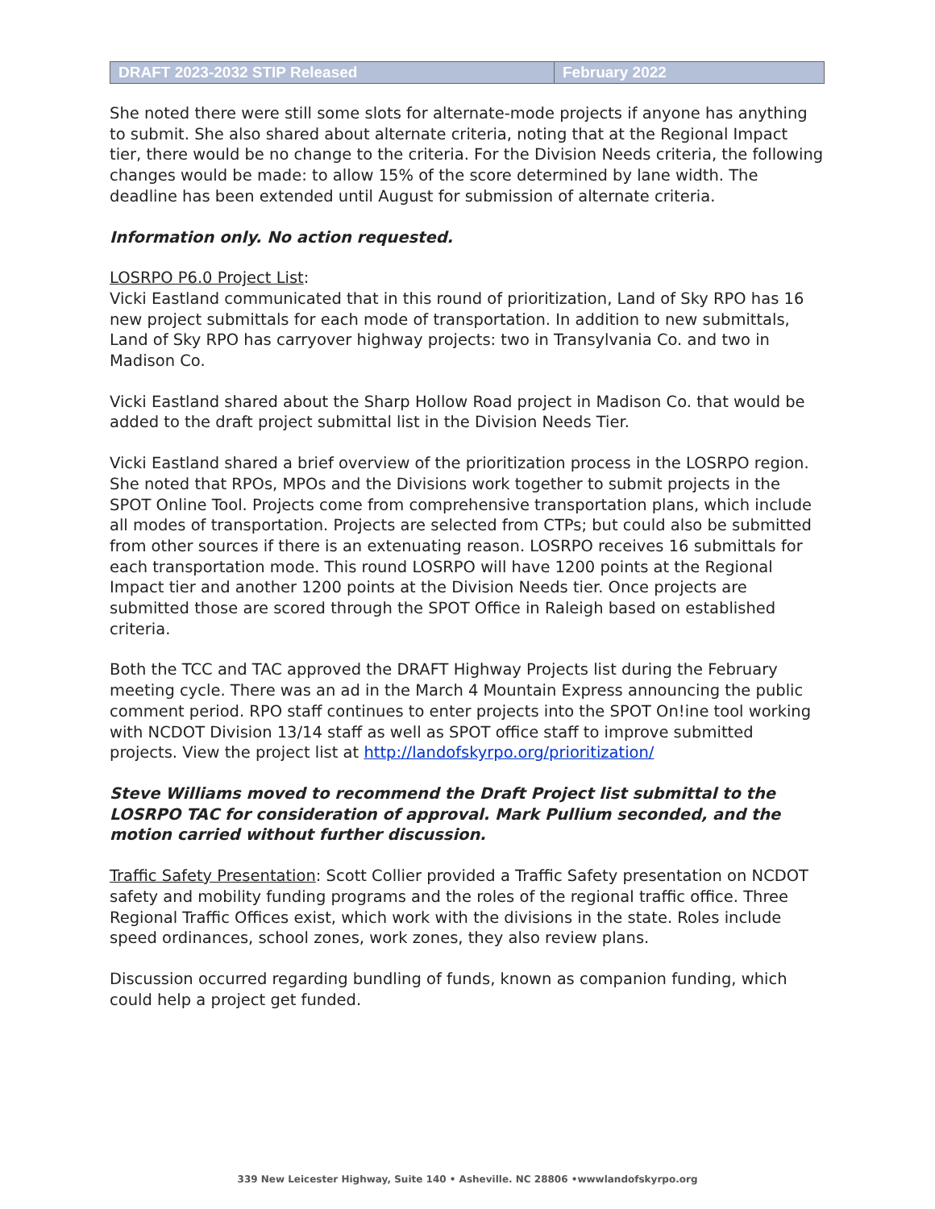| DRAFT 2023-2032 STIP Released | February 2022 |
She noted there were still some slots for alternate-mode projects if anyone has anything to submit. She also shared about alternate criteria, noting that at the Regional Impact tier, there would be no change to the criteria. For the Division Needs criteria, the following changes would be made: to allow 15% of the score determined by lane width. The deadline has been extended until August for submission of alternate criteria.
Information only. No action requested.
LOSRPO P6.0 Project List:
Vicki Eastland communicated that in this round of prioritization, Land of Sky RPO has 16 new project submittals for each mode of transportation. In addition to new submittals, Land of Sky RPO has carryover highway projects: two in Transylvania Co. and two in Madison Co.
Vicki Eastland shared about the Sharp Hollow Road project in Madison Co. that would be added to the draft project submittal list in the Division Needs Tier.
Vicki Eastland shared a brief overview of the prioritization process in the LOSRPO region. She noted that RPOs, MPOs and the Divisions work together to submit projects in the SPOT Online Tool. Projects come from comprehensive transportation plans, which include all modes of transportation. Projects are selected from CTPs; but could also be submitted from other sources if there is an extenuating reason. LOSRPO receives 16 submittals for each transportation mode. This round LOSRPO will have 1200 points at the Regional Impact tier and another 1200 points at the Division Needs tier. Once projects are submitted those are scored through the SPOT Office in Raleigh based on established criteria.
Both the TCC and TAC approved the DRAFT Highway Projects list during the February meeting cycle. There was an ad in the March 4 Mountain Express announcing the public comment period. RPO staff continues to enter projects into the SPOT On!ine tool working with NCDOT Division 13/14 staff as well as SPOT office staff to improve submitted projects. View the project list at http://landofskyrpo.org/prioritization/
Steve Williams moved to recommend the Draft Project list submittal to the LOSRPO TAC for consideration of approval. Mark Pullium seconded, and the motion carried without further discussion.
Traffic Safety Presentation: Scott Collier provided a Traffic Safety presentation on NCDOT safety and mobility funding programs and the roles of the regional traffic office. Three Regional Traffic Offices exist, which work with the divisions in the state. Roles include speed ordinances, school zones, work zones, they also review plans.
Discussion occurred regarding bundling of funds, known as companion funding, which could help a project get funded.
339 New Leicester Highway, Suite 140 • Asheville. NC 28806 •wwwlandofskyrpo.org